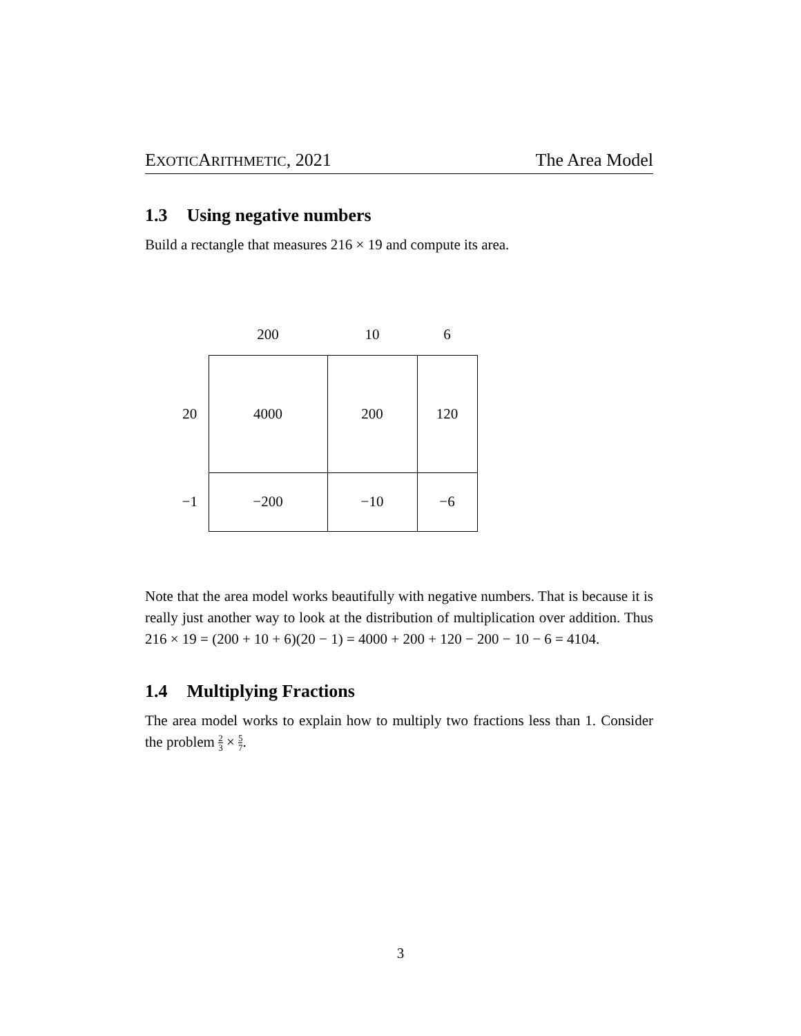EXOTICARITHMETIC, 2021 The Area Model
1.3 Using negative numbers
Build a rectangle that measures 216 × 19 and compute its area.
| | 200 | 10 | 6 |
| 20 | 4000 | 200 | 120 |
| −1 | −200 | −10 | −6 |
Note that the area model works beautifully with negative numbers. That is because it is really just another way to look at the distribution of multiplication over addition. Thus 216 × 19 = (200 + 10 + 6)(20 − 1) = 4000 + 200 + 120 − 200 − 10 − 6 = 4104.
1.4 Multiplying Fractions
The area model works to explain how to multiply two fractions less than 1. Consider the problem 2 3 × 5 7.
3